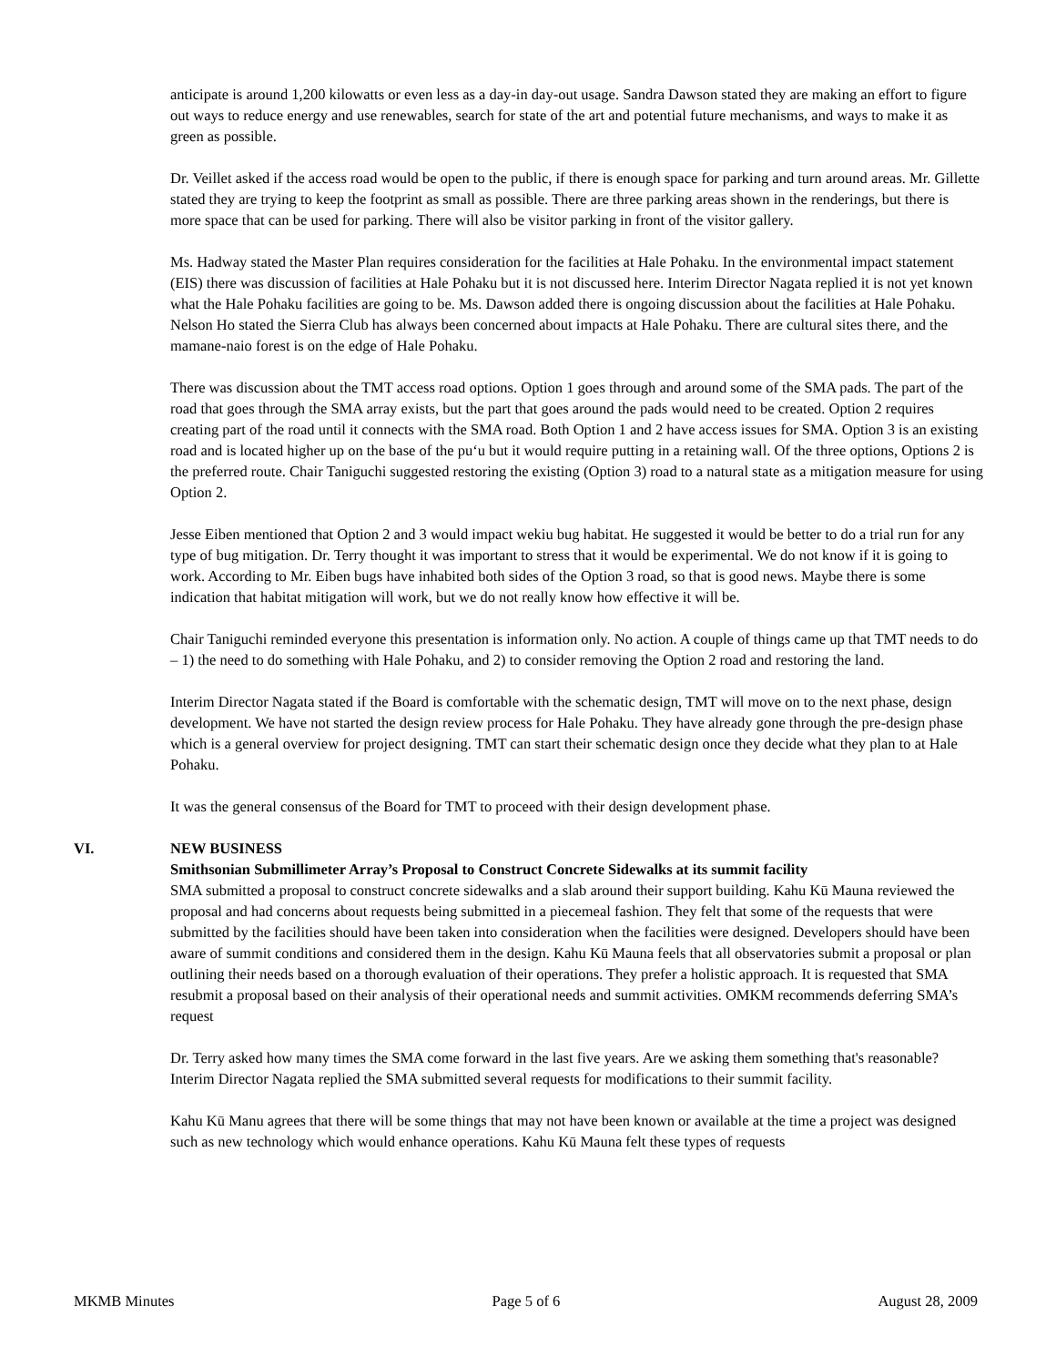anticipate is around 1,200 kilowatts or even less as a day-in day-out usage. Sandra Dawson stated they are making an effort to figure out ways to reduce energy and use renewables, search for state of the art and potential future mechanisms, and ways to make it as green as possible.
Dr. Veillet asked if the access road would be open to the public, if there is enough space for parking and turn around areas. Mr. Gillette stated they are trying to keep the footprint as small as possible. There are three parking areas shown in the renderings, but there is more space that can be used for parking. There will also be visitor parking in front of the visitor gallery.
Ms. Hadway stated the Master Plan requires consideration for the facilities at Hale Pohaku. In the environmental impact statement (EIS) there was discussion of facilities at Hale Pohaku but it is not discussed here. Interim Director Nagata replied it is not yet known what the Hale Pohaku facilities are going to be. Ms. Dawson added there is ongoing discussion about the facilities at Hale Pohaku. Nelson Ho stated the Sierra Club has always been concerned about impacts at Hale Pohaku. There are cultural sites there, and the mamane-naio forest is on the edge of Hale Pohaku.
There was discussion about the TMT access road options. Option 1 goes through and around some of the SMA pads. The part of the road that goes through the SMA array exists, but the part that goes around the pads would need to be created. Option 2 requires creating part of the road until it connects with the SMA road. Both Option 1 and 2 have access issues for SMA. Option 3 is an existing road and is located higher up on the base of the pu‘u but it would require putting in a retaining wall. Of the three options, Options 2 is the preferred route. Chair Taniguchi suggested restoring the existing (Option 3) road to a natural state as a mitigation measure for using Option 2.
Jesse Eiben mentioned that Option 2 and 3 would impact wekiu bug habitat. He suggested it would be better to do a trial run for any type of bug mitigation. Dr. Terry thought it was important to stress that it would be experimental. We do not know if it is going to work. According to Mr. Eiben bugs have inhabited both sides of the Option 3 road, so that is good news. Maybe there is some indication that habitat mitigation will work, but we do not really know how effective it will be.
Chair Taniguchi reminded everyone this presentation is information only. No action. A couple of things came up that TMT needs to do – 1) the need to do something with Hale Pohaku, and 2) to consider removing the Option 2 road and restoring the land.
Interim Director Nagata stated if the Board is comfortable with the schematic design, TMT will move on to the next phase, design development. We have not started the design review process for Hale Pohaku. They have already gone through the pre-design phase which is a general overview for project designing. TMT can start their schematic design once they decide what they plan to at Hale Pohaku.
It was the general consensus of the Board for TMT to proceed with their design development phase.
VI. NEW BUSINESS
Smithsonian Submillimeter Array’s Proposal to Construct Concrete Sidewalks at its summit facility
SMA submitted a proposal to construct concrete sidewalks and a slab around their support building. Kahu Kū Mauna reviewed the proposal and had concerns about requests being submitted in a piecemeal fashion. They felt that some of the requests that were submitted by the facilities should have been taken into consideration when the facilities were designed. Developers should have been aware of summit conditions and considered them in the design. Kahu Kū Mauna feels that all observatories submit a proposal or plan outlining their needs based on a thorough evaluation of their operations. They prefer a holistic approach. It is requested that SMA resubmit a proposal based on their analysis of their operational needs and summit activities. OMKM recommends deferring SMA’s request
Dr. Terry asked how many times the SMA come forward in the last five years. Are we asking them something that's reasonable? Interim Director Nagata replied the SMA submitted several requests for modifications to their summit facility.
Kahu Kū Manu agrees that there will be some things that may not have been known or available at the time a project was designed such as new technology which would enhance operations. Kahu Kū Mauna felt these types of requests
MKMB Minutes Page 5 of 6 August 28, 2009